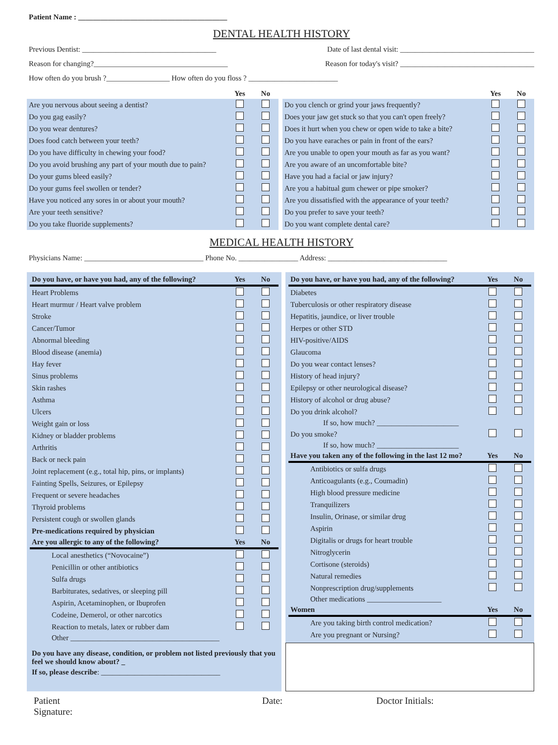Patient Name : ________________________________________
DENTAL HEALTH HISTORY
Previous Dentist: ____________________________________ Date of last dental visit: ____________________________________
Reason for changing?____________________________________ Reason for today's visit? ____________________________________
How often do you brush ?_________________ How often do you floss ? ________________________
| | Yes | No |
| --- | --- | --- |
| Are you nervous about seeing a dentist? | | |
| Do you gag easily? | | |
| Do you wear dentures? | | |
| Does food catch between your teeth? | | |
| Do you have difficulty in chewing your food? | | |
| Do you avoid brushing any part of your mouth due to pain? | | |
| Do your gums bleed easily? | | |
| Do your gums feel swollen or tender? | | |
| Have you noticed any sores in or about your mouth? | | |
| Are your teeth sensitive? | | |
| Do you take fluoride supplements? | | |
| | Yes | No |
| --- | --- | --- |
| Do you clench or grind your jaws frequently? | | |
| Does your jaw get stuck so that you can't open freely? | | |
| Does it hurt when you chew or open wide to take a bite? | | |
| Do you have earaches or pain in front of the ears? | | |
| Are you unable to open your mouth as far as you want? | | |
| Are you aware of an uncomfortable bite? | | |
| Have you had a facial or jaw injury? | | |
| Are you a habitual gum chewer or pipe smoker? | | |
| Are you dissatisfied with the appearance of your teeth? | | |
| Do you prefer to save your teeth? | | |
| Do you want complete dental care? | | |
MEDICAL HEALTH HISTORY
Physicians Name: ________________________________ Phone No. ________________ Address: ________________________________
| Do you have, or have you had, any of the following? | Yes | No |
| --- | --- | --- |
| Heart Problems | | |
| Heart murmur / Heart valve problem | | |
| Stroke | | |
| Cancer/Tumor | | |
| Abnormal bleeding | | |
| Blood disease (anemia) | | |
| Hay fever | | |
| Sinus problems | | |
| Skin rashes | | |
| Asthma | | |
| Ulcers | | |
| Weight gain or loss | | |
| Kidney or bladder problems | | |
| Arthritis | | |
| Back or neck pain | | |
| Joint replacement (e.g., total hip, pins, or implants) | | |
| Fainting Spells, Seizures, or Epilepsy | | |
| Frequent or severe headaches | | |
| Thyroid problems | | |
| Persistent cough or swollen glands | | |
| Pre-medications required by physician | | |
| Are you allergic to any of the following? | Yes | No |
| Local anesthetics (“Novocaine”) | | |
| Penicillin or other antibiotics | | |
| Sulfa drugs | | |
| Barbiturates, sedatives, or sleeping pill | | |
| Aspirin, Acetaminophen, or Ibuprofen | | |
| Codeine, Demerol, or other narcotics | | |
| Reaction to metals, latex or rubber dam | | |
| Other ________________________________________ | | |
Do you have any disease, condition, or problem not listed previously that you feel we should know about? _
If so, please describe: ________________________________
| Do you have, or have you had, any of the following? | Yes | No |
| --- | --- | --- |
| Diabetes | | |
| Tuberculosis or other respiratory disease | | |
| Hepatitis, jaundice, or liver trouble | | |
| Herpes or other STD | | |
| HIV-positive/AIDS | | |
| Glaucoma | | |
| Do you wear contact lenses? | | |
| History of head injury? | | |
| Epilepsy or other neurological disease? | | |
| History of alcohol or drug abuse? | | |
| Do you drink alcohol? | | |
| If so, how much? ______________________ | | |
| Do you smoke? | | |
| If so, how much? ______________________ | | |
| Have you taken any of the following in the last 12 mo? | Yes | No |
| Antibiotics or sulfa drugs | | |
| Anticoagulants (e.g., Coumadin) | | |
| High blood pressure medicine | | |
| Tranquilizers | | |
| Insulin, Orinase, or similar drug | | |
| Aspirin | | |
| Digitalis or drugs for heart trouble | | |
| Nitroglycerin | | |
| Cortisone (steroids) | | |
| Natural remedies | | |
| Nonprescription drug/supplements | | |
| Other medications ____________________ | | |
| Women | Yes | No |
| Are you taking birth control medication? | | |
| Are you pregnant or Nursing? | | |
Patient
Signature: Date: Doctor Initials: